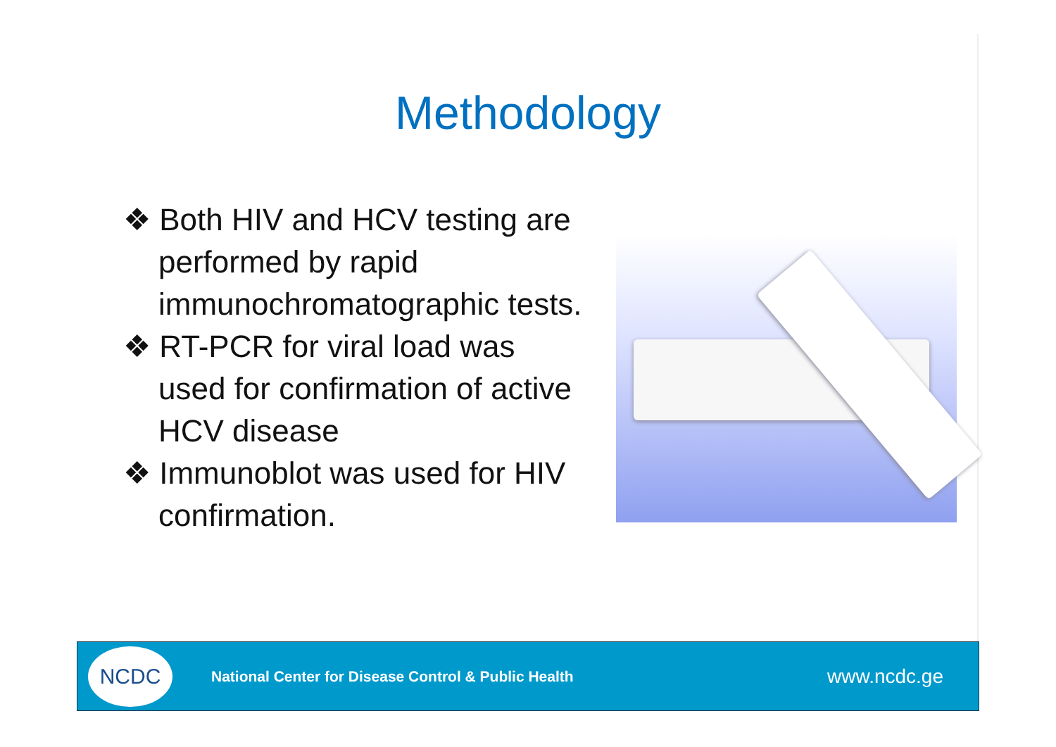Methodology
❖ Both HIV and HCV testing are performed by rapid immunochromatographic tests.
❖ RT-PCR for viral load was used for confirmation of active HCV disease
❖ Immunoblot was used for HIV confirmation.
NCDC
National Center for Disease Control & Public Health
www.ncdc.ge